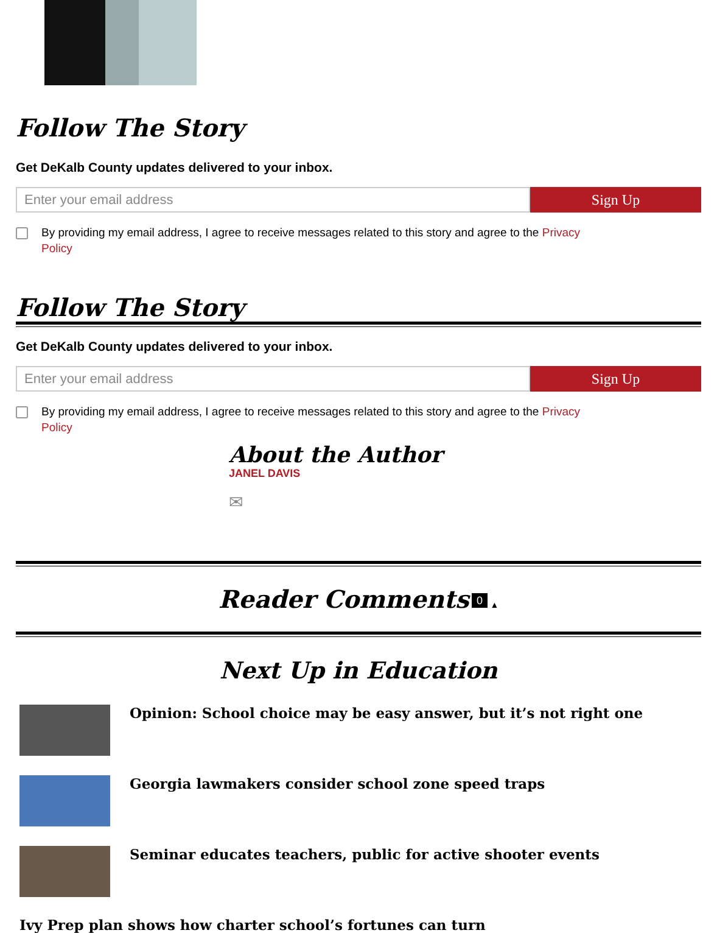Follow The Story
Get DeKalb County updates delivered to your inbox.
Enter your email address
Sign Up
By providing my email address, I agree to receive messages related to this story and agree to the Privacy
Policy
Follow The Story
Get DeKalb County updates delivered to your inbox.
Enter your email address
Sign Up
By providing my email address, I agree to receive messages related to this story and agree to the Privacy
Policy
About the Author
JANEL DAVIS
✉
Reader Comments
0 ▲
Next Up in Education
Opinion: School choice may be easy answer, but it’s not right one
Georgia lawmakers consider school zone speed traps
Seminar educates teachers, public for active shooter events
Ivy Prep plan shows how charter school’s fortunes can turn